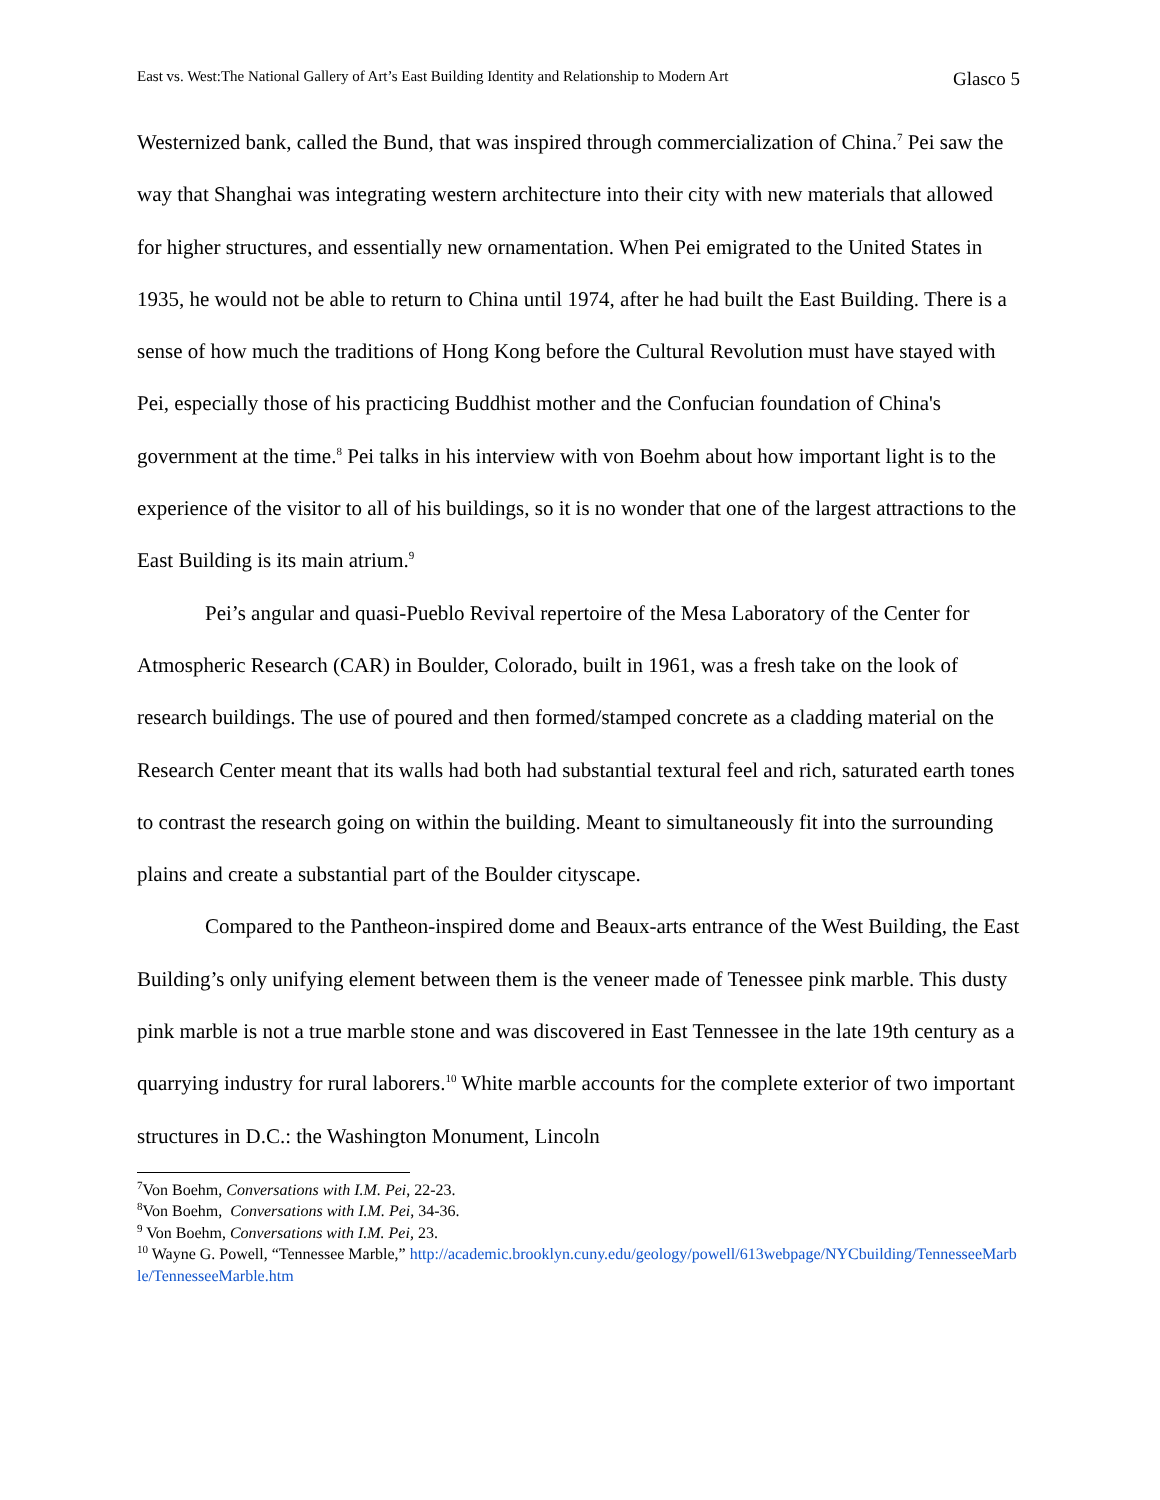East vs. West:The National Gallery of Art’s East Building Identity and Relationship to Modern Art Glasco 5
Westernized bank, called the Bund, that was inspired through commercialization of China.<sup>7</sup> Pei saw the way that Shanghai was integrating western architecture into their city with new materials that allowed for higher structures, and essentially new ornamentation. When Pei emigrated to the United States in 1935, he would not be able to return to China until 1974, after he had built the East Building. There is a sense of how much the traditions of Hong Kong before the Cultural Revolution must have stayed with Pei, especially those of his practicing Buddhist mother and the Confucian foundation of China's government at the time.<sup>8</sup> Pei talks in his interview with von Boehm about how important light is to the experience of the visitor to all of his buildings, so it is no wonder that one of the largest attractions to the East Building is its main atrium.<sup>9</sup>
Pei’s angular and quasi-Pueblo Revival repertoire of the Mesa Laboratory of the Center for Atmospheric Research (CAR) in Boulder, Colorado, built in 1961, was a fresh take on the look of research buildings. The use of poured and then formed/stamped concrete as a cladding material on the Research Center meant that its walls had both had substantial textural feel and rich, saturated earth tones to contrast the research going on within the building. Meant to simultaneously fit into the surrounding plains and create a substantial part of the Boulder cityscape.
Compared to the Pantheon-inspired dome and Beaux-arts entrance of the West Building, the East Building’s only unifying element between them is the veneer made of Tenessee pink marble. This dusty pink marble is not a true marble stone and was discovered in East Tennessee in the late 19th century as a quarrying industry for rural laborers.<sup>10</sup> White marble accounts for the complete exterior of two important structures in D.C.: the Washington Monument, Lincoln
<sup>7</sup> Von Boehm, Conversations with I.M. Pei, 22-23.
<sup>8</sup> Von Boehm, Conversations with I.M. Pei, 34-36.
<sup>9</sup> Von Boehm, Conversations with I.M. Pei, 23.
<sup>10</sup> Wayne G. Powell, “Tennessee Marble,” http://academic.brooklyn.cuny.edu/geology/powell/613webpage/NYCbuilding/TennesseeMarble/TennesseeMarble.htm